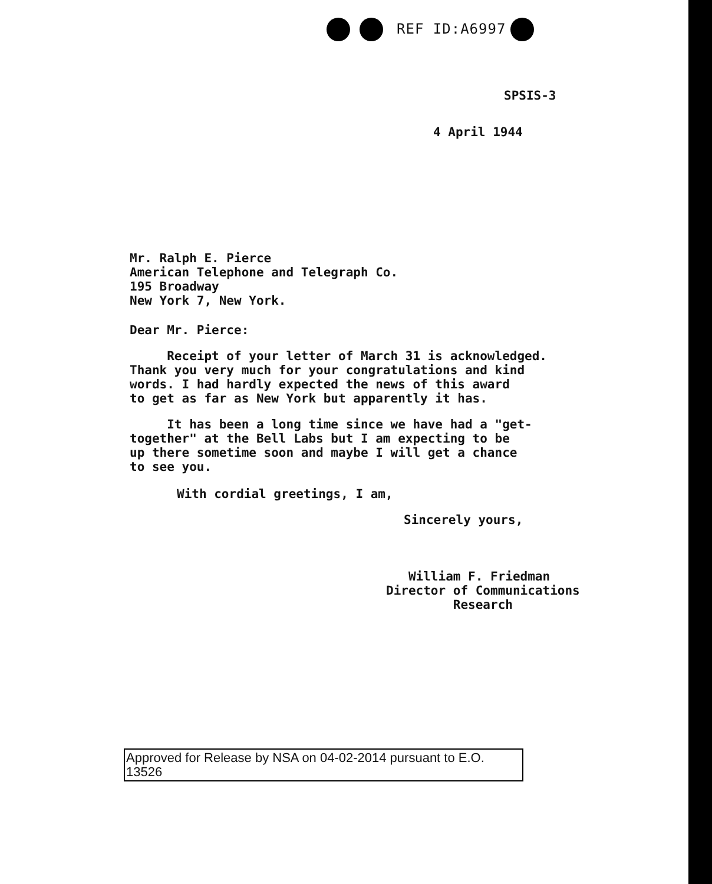REF ID:A6997
SPSIS-3
4 April 1944
Mr. Ralph E. Pierce
American Telephone and Telegraph Co.
195 Broadway
New York 7, New York.
Dear Mr. Pierce:
Receipt of your letter of March 31 is acknowledged.
Thank you very much for your congratulations and kind
words. I had hardly expected the news of this award
to get as far as New York but apparently it has.
It has been a long time since we have had a "get-
together" at the Bell Labs but I am expecting to be
up there sometime soon and maybe I will get a chance
to see you.
With cordial greetings, I am,
Sincerely yours,
William F. Friedman
Director of Communications
Research
Approved for Release by NSA on 04-02-2014 pursuant to E.O. 13526